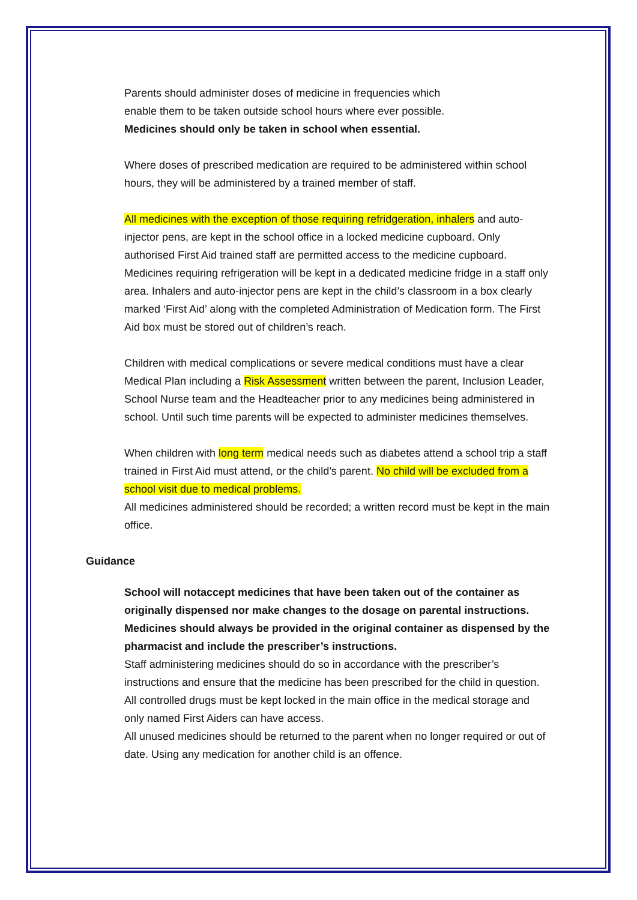Parents should administer doses of medicine in frequencies which
enable them to be taken outside school hours where ever possible.
Medicines should only be taken in school when essential.
Where doses of prescribed medication are required to be administered within school hours, they will be administered by a trained member of staff.
All medicines with the exception of those requiring refridgeration, inhalers and auto-injector pens, are kept in the school office in a locked medicine cupboard. Only authorised First Aid trained staff are permitted access to the medicine cupboard. Medicines requiring refrigeration will be kept in a dedicated medicine fridge in a staff only area. Inhalers and auto-injector pens are kept in the child’s classroom in a box clearly marked ‘First Aid’ along with the completed Administration of Medication form. The First Aid box must be stored out of children’s reach.
Children with medical complications or severe medical conditions must have a clear Medical Plan including a Risk Assessment written between the parent, Inclusion Leader, School Nurse team and the Headteacher prior to any medicines being administered in school. Until such time parents will be expected to administer medicines themselves.
When children with long term medical needs such as diabetes attend a school trip a staff trained in First Aid must attend, or the child’s parent. No child will be excluded from a school visit due to medical problems.
All medicines administered should be recorded; a written record must be kept in the main office.
Guidance
School will notaccept medicines that have been taken out of the container as originally dispensed nor make changes to the dosage on parental instructions. Medicines should always be provided in the original container as dispensed by the pharmacist and include the prescriber’s instructions.
Staff administering medicines should do so in accordance with the prescriber’s instructions and ensure that the medicine has been prescribed for the child in question.
All controlled drugs must be kept locked in the main office in the medical storage and only named First Aiders can have access.
All unused medicines should be returned to the parent when no longer required or out of date. Using any medication for another child is an offence.